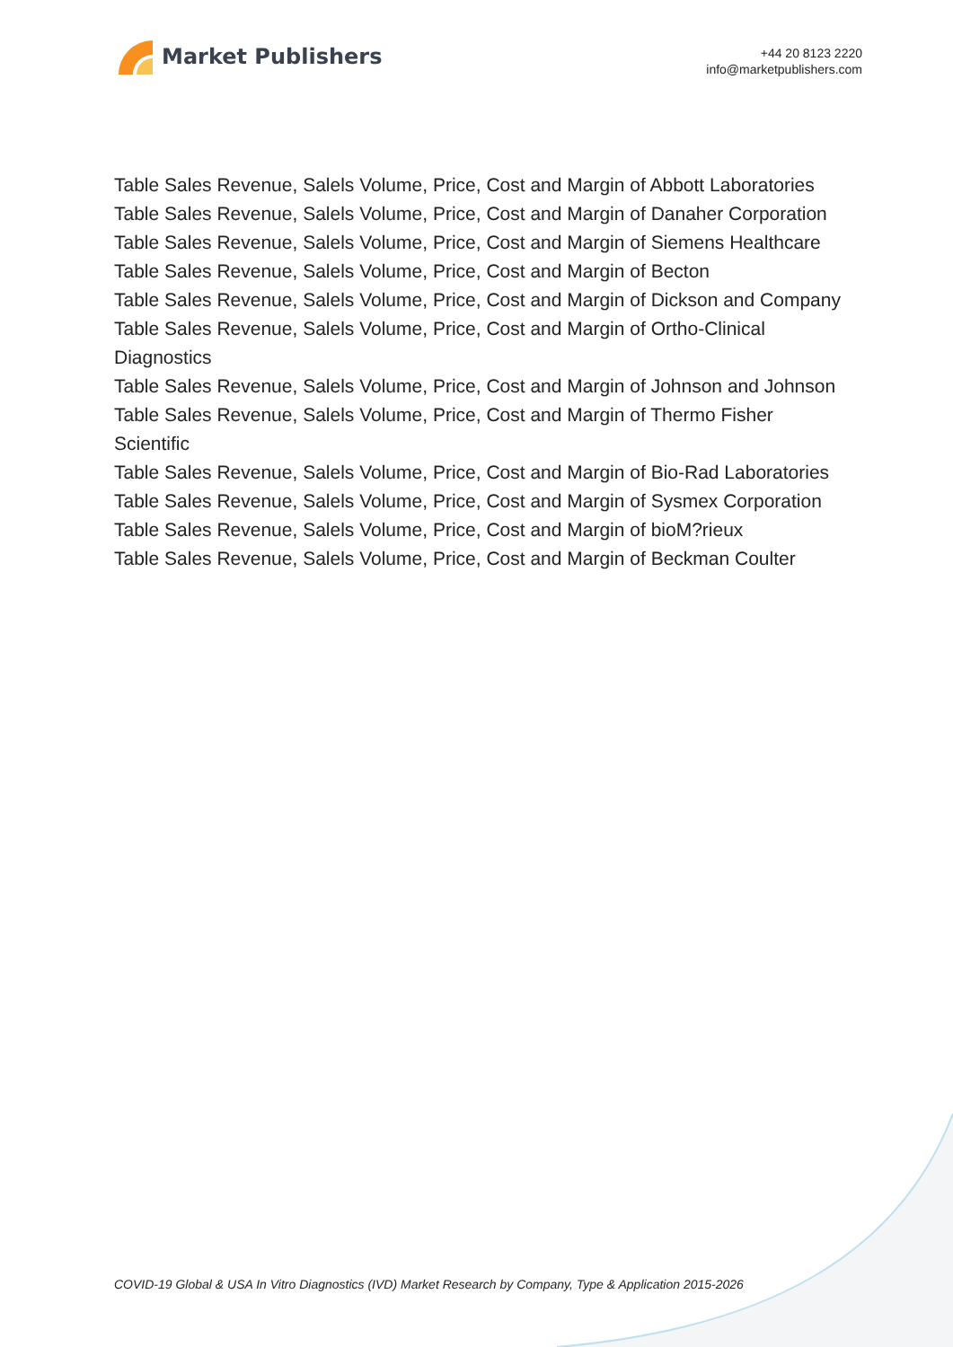Market Publishers
+44 20 8123 2220
info@marketpublishers.com
Table Sales Revenue, Salels Volume, Price, Cost and Margin of Abbott Laboratories
Table Sales Revenue, Salels Volume, Price, Cost and Margin of Danaher Corporation
Table Sales Revenue, Salels Volume, Price, Cost and Margin of Siemens Healthcare
Table Sales Revenue, Salels Volume, Price, Cost and Margin of Becton
Table Sales Revenue, Salels Volume, Price, Cost and Margin of Dickson and Company
Table Sales Revenue, Salels Volume, Price, Cost and Margin of Ortho-Clinical
Diagnostics
Table Sales Revenue, Salels Volume, Price, Cost and Margin of Johnson and Johnson
Table Sales Revenue, Salels Volume, Price, Cost and Margin of Thermo Fisher
Scientific
Table Sales Revenue, Salels Volume, Price, Cost and Margin of Bio-Rad Laboratories
Table Sales Revenue, Salels Volume, Price, Cost and Margin of Sysmex Corporation
Table Sales Revenue, Salels Volume, Price, Cost and Margin of bioM?rieux
Table Sales Revenue, Salels Volume, Price, Cost and Margin of Beckman Coulter
COVID-19 Global & USA In Vitro Diagnostics (IVD) Market Research by Company, Type & Application 2015-2026